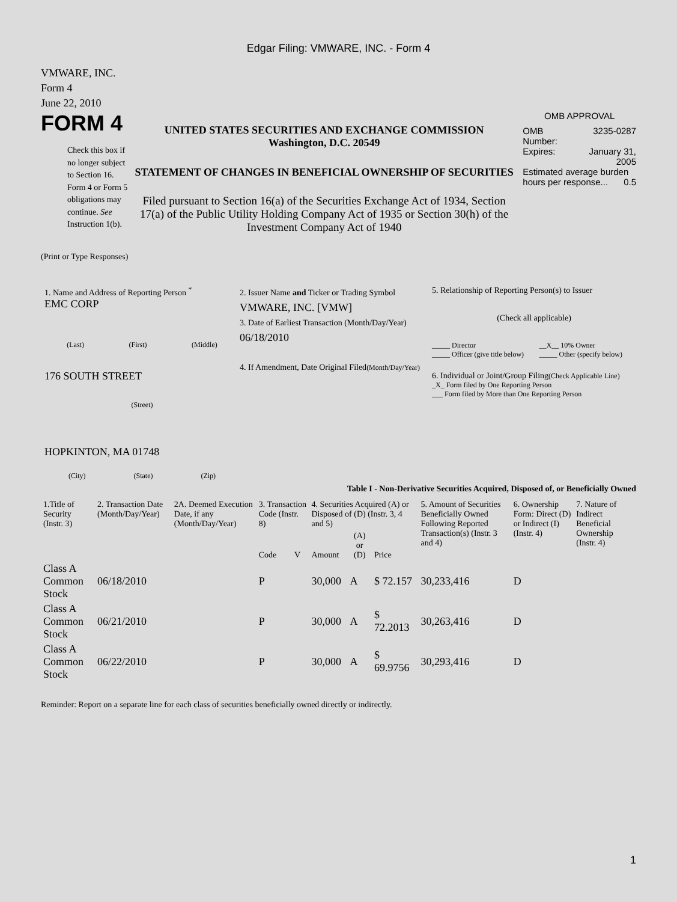Edgar Filing: VMWARE, INC. - Form 4
VMWARE, INC.
Form 4
June 22, 2010
FORM 4
Check this box if no longer subject to Section 16. Form 4 or Form 5 obligations may continue. See Instruction 1(b).
UNITED STATES SECURITIES AND EXCHANGE COMMISSION
Washington, D.C. 20549
STATEMENT OF CHANGES IN BENEFICIAL OWNERSHIP OF SECURITIES
Filed pursuant to Section 16(a) of the Securities Exchange Act of 1934, Section 17(a) of the Public Utility Holding Company Act of 1935 or Section 30(h) of the Investment Company Act of 1940
OMB APPROVAL
| OMB Number: | 3235-0287 |
| Expires: | January 31, 2005 |
| Estimated average burden hours per response... 0.5 | |
(Print or Type Responses)
1. Name and Address of Reporting Person <sup>*</sup>
EMC CORP
(Last) (First) (Middle)
176 SOUTH STREET
(Street)
HOPKINTON, MA 01748
(City) (State) (Zip)
2. Issuer Name and Ticker or Trading Symbol
VMWARE, INC. [VMW]
3. Date of Earliest Transaction (Month/Day/Year)
06/18/2010
4. If Amendment, Date Original Filed(Month/Day/Year)
5. Relationship of Reporting Person(s) to Issuer
(Check all applicable)
| _____ Director _____ Officer (give title below) | __X__ 10% Owner _____ Other (specify below) |
6. Individual or Joint/Group Filing(Check Applicable Line)
_X_ Form filed by One Reporting Person
___ Form filed by More than One Reporting Person
Table I - Non-Derivative Securities Acquired, Disposed of, or Beneficially Owned
| 1.Title of Security (Instr. 3) | 2. Transaction Date (Month/Day/Year) | 2A. Deemed Execution Date, if any (Month/Day/Year) | 3. Transaction Code (Instr. 8) | | 4. Securities Acquired (A) or Disposed of (D) (Instr. 3, 4 and 5) | | | 5. Amount of Securities Beneficially Owned Following Reported Transaction(s) (Instr. 3 and 4) | 6. Ownership Form: Direct (D) or Indirect (I) (Instr. 4) | 7. Nature of Indirect Beneficial Ownership (Instr. 4) |
| --- | --- | --- | --- | --- | --- | --- | --- | --- | --- | --- |
| | | | Code | V | Amount | (A) or (D) | Price | | | |
| Class A Common Stock | 06/18/2010 | | P | | 30,000 | A | $ 72.157 | 30,233,416 | D | |
| Class A Common Stock | 06/21/2010 | | P | | 30,000 | A | $ 72.2013 | 30,263,416 | D | |
| Class A Common Stock | 06/22/2010 | | P | | 30,000 | A | $ 69.9756 | 30,293,416 | D | |
Reminder: Report on a separate line for each class of securities beneficially owned directly or indirectly.
1